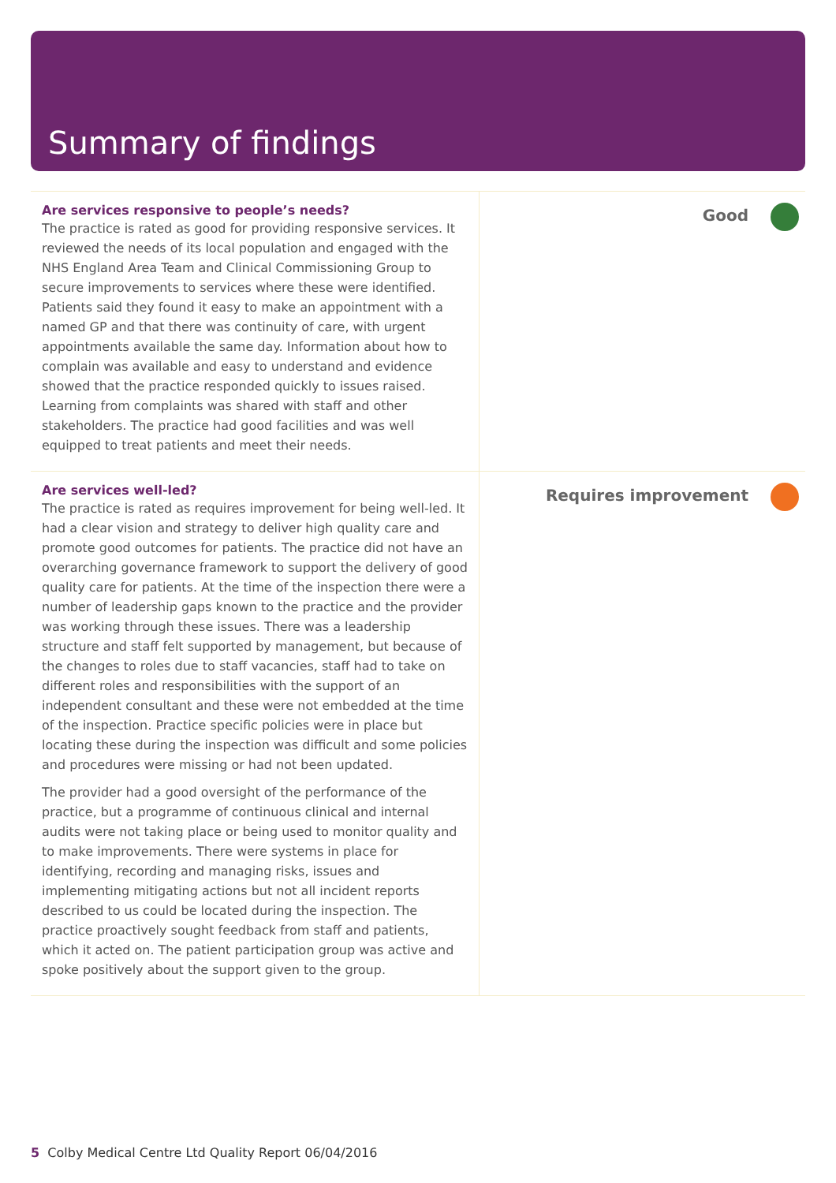Summary of findings
| Are services responsive to people’s needs? The practice is rated as good for providing responsive services. It reviewed the needs of its local population and engaged with the NHS England Area Team and Clinical Commissioning Group to secure improvements to services where these were identified. Patients said they found it easy to make an appointment with a named GP and that there was continuity of care, with urgent appointments available the same day. Information about how to complain was available and easy to understand and evidence showed that the practice responded quickly to issues raised. Learning from complaints was shared with staff and other stakeholders. The practice had good facilities and was well equipped to treat patients and meet their needs. | Good |
| Are services well-led? The practice is rated as requires improvement for being well-led. It had a clear vision and strategy to deliver high quality care and promote good outcomes for patients. The practice did not have an overarching governance framework to support the delivery of good quality care for patients. At the time of the inspection there were a number of leadership gaps known to the practice and the provider was working through these issues. There was a leadership structure and staff felt supported by management, but because of the changes to roles due to staff vacancies, staff had to take on different roles and responsibilities with the support of an independent consultant and these were not embedded at the time of the inspection. Practice specific policies were in place but locating these during the inspection was difficult and some policies and procedures were missing or had not been updated. The provider had a good oversight of the performance of the practice, but a programme of continuous clinical and internal audits were not taking place or being used to monitor quality and to make improvements. There were systems in place for identifying, recording and managing risks, issues and implementing mitigating actions but not all incident reports described to us could be located during the inspection. The practice proactively sought feedback from staff and patients, which it acted on. The patient participation group was active and spoke positively about the support given to the group. | Requires improvement |
5 Colby Medical Centre Ltd Quality Report 06/04/2016